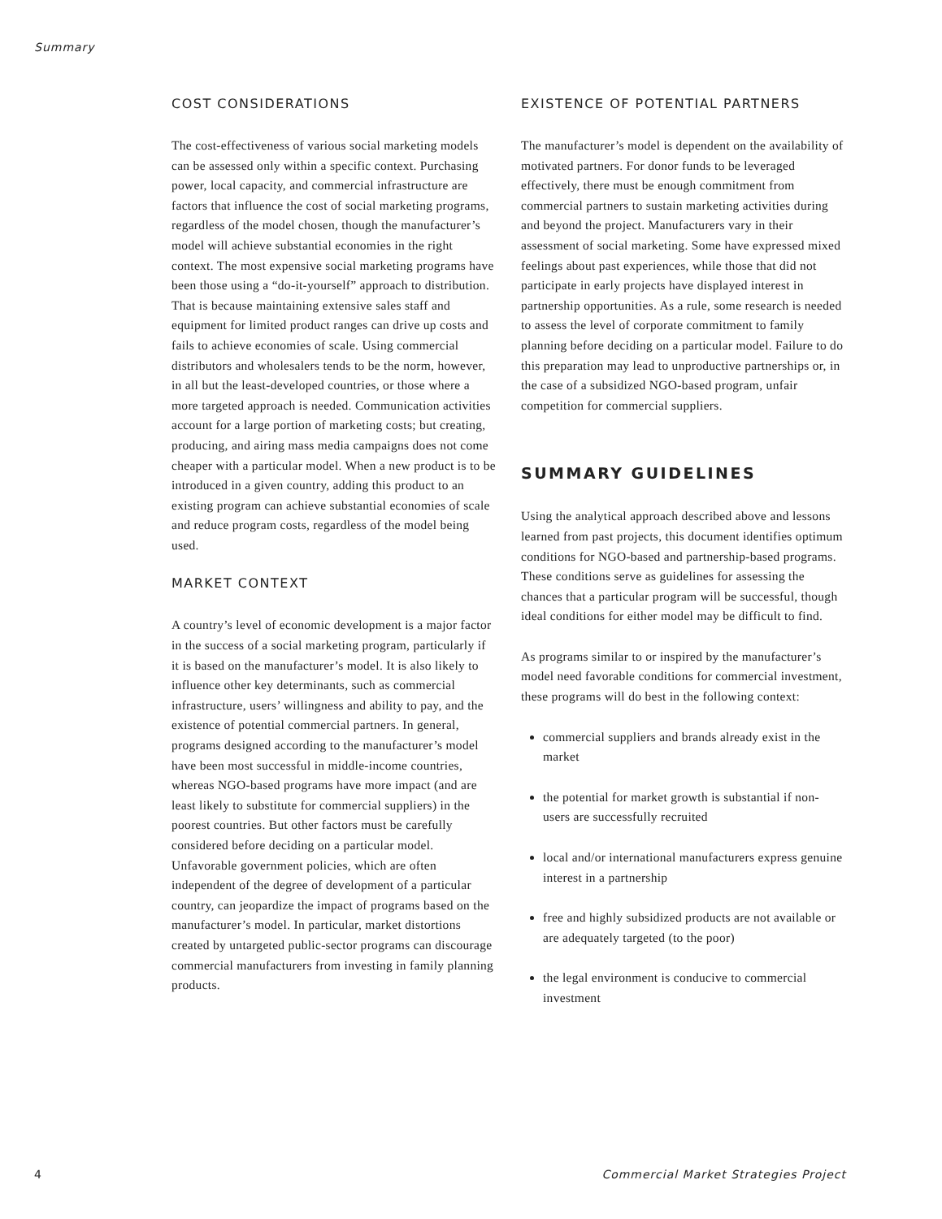Summary
COST CONSIDERATIONS
The cost-effectiveness of various social marketing models can be assessed only within a specific context. Purchasing power, local capacity, and commercial infrastructure are factors that influence the cost of social marketing programs, regardless of the model chosen, though the manufacturer’s model will achieve substantial economies in the right context. The most expensive social marketing programs have been those using a “do-it-yourself” approach to distribution. That is because maintaining extensive sales staff and equipment for limited product ranges can drive up costs and fails to achieve economies of scale. Using commercial distributors and wholesalers tends to be the norm, however, in all but the least-developed countries, or those where a more targeted approach is needed. Communication activities account for a large portion of marketing costs; but creating, producing, and airing mass media campaigns does not come cheaper with a particular model. When a new product is to be introduced in a given country, adding this product to an existing program can achieve substantial economies of scale and reduce program costs, regardless of the model being used.
MARKET CONTEXT
A country’s level of economic development is a major factor in the success of a social marketing program, particularly if it is based on the manufacturer’s model. It is also likely to influence other key determinants, such as commercial infrastructure, users’ willingness and ability to pay, and the existence of potential commercial partners. In general, programs designed according to the manufacturer’s model have been most successful in middle-income countries, whereas NGO-based programs have more impact (and are least likely to substitute for commercial suppliers) in the poorest countries. But other factors must be carefully considered before deciding on a particular model. Unfavorable government policies, which are often independent of the degree of development of a particular country, can jeopardize the impact of programs based on the manufacturer’s model. In particular, market distortions created by untargeted public-sector programs can discourage commercial manufacturers from investing in family planning products.
EXISTENCE OF POTENTIAL PARTNERS
The manufacturer’s model is dependent on the availability of motivated partners. For donor funds to be leveraged effectively, there must be enough commitment from commercial partners to sustain marketing activities during and beyond the project. Manufacturers vary in their assessment of social marketing. Some have expressed mixed feelings about past experiences, while those that did not participate in early projects have displayed interest in partnership opportunities. As a rule, some research is needed to assess the level of corporate commitment to family planning before deciding on a particular model. Failure to do this preparation may lead to unproductive partnerships or, in the case of a subsidized NGO-based program, unfair competition for commercial suppliers.
SUMMARY GUIDELINES
Using the analytical approach described above and lessons learned from past projects, this document identifies optimum conditions for NGO-based and partnership-based programs. These conditions serve as guidelines for assessing the chances that a particular program will be successful, though ideal conditions for either model may be difficult to find.
As programs similar to or inspired by the manufacturer’s model need favorable conditions for commercial investment, these programs will do best in the following context:
commercial suppliers and brands already exist in the market
the potential for market growth is substantial if non-users are successfully recruited
local and/or international manufacturers express genuine interest in a partnership
free and highly subsidized products are not available or are adequately targeted (to the poor)
the legal environment is conducive to commercial investment
4 Commercial Market Strategies Project